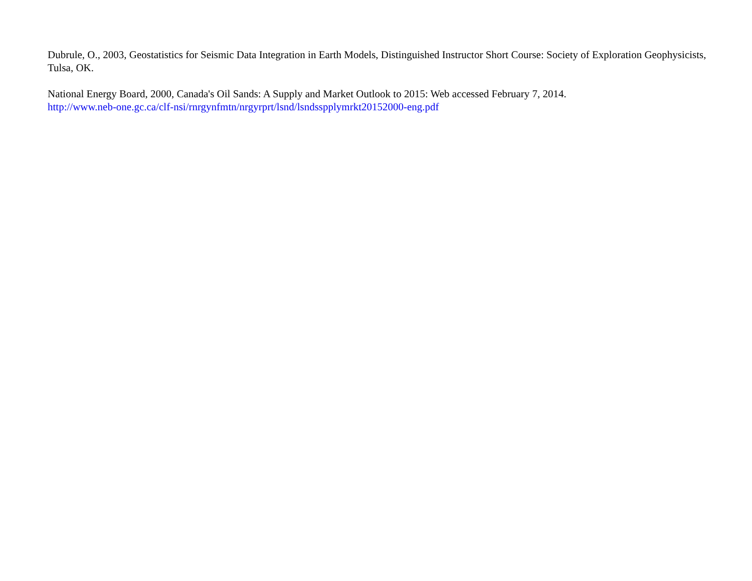Dubrule, O., 2003, Geostatistics for Seismic Data Integration in Earth Models, Distinguished Instructor Short Course: Society of Exploration Geophysicists, Tulsa, OK.
National Energy Board, 2000, Canada's Oil Sands: A Supply and Market Outlook to 2015: Web accessed February 7, 2014.
http://www.neb-one.gc.ca/clf-nsi/rnrgynfmtn/nrgyrprt/lsnd/lsndsspplymrkt20152000-eng.pdf